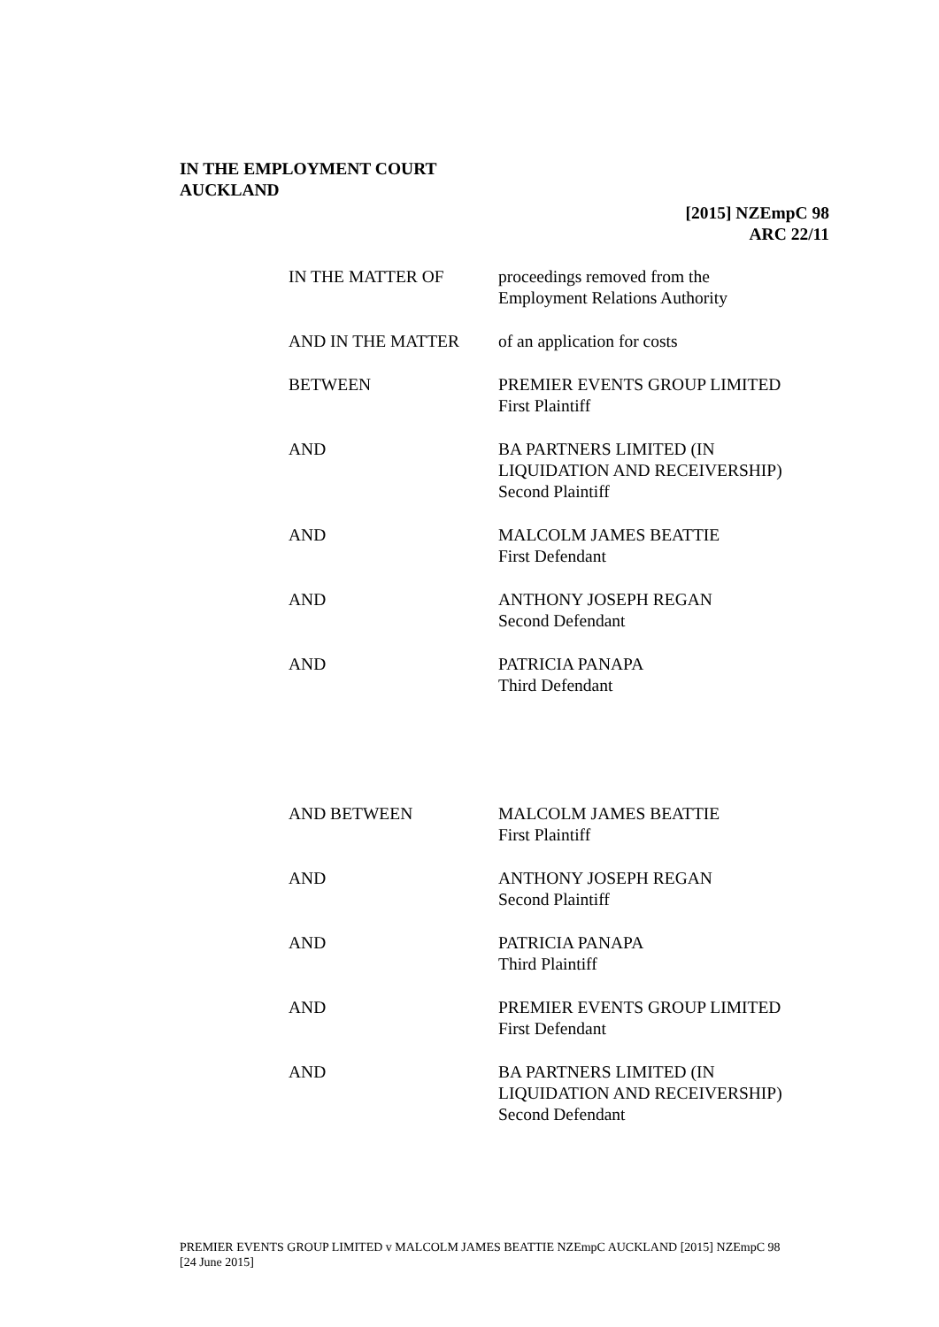IN THE EMPLOYMENT COURT
AUCKLAND
[2015] NZEmpC 98
ARC 22/11
| IN THE MATTER OF | proceedings removed from the Employment Relations Authority |
| AND IN THE MATTER | of an application for costs |
| BETWEEN | PREMIER EVENTS GROUP LIMITED First Plaintiff |
| AND | BA PARTNERS LIMITED (IN LIQUIDATION AND RECEIVERSHIP) Second Plaintiff |
| AND | MALCOLM JAMES BEATTIE First Defendant |
| AND | ANTHONY JOSEPH REGAN Second Defendant |
| AND | PATRICIA PANAPA Third Defendant |
| AND BETWEEN | MALCOLM JAMES BEATTIE First Plaintiff |
| AND | ANTHONY JOSEPH REGAN Second Plaintiff |
| AND | PATRICIA PANAPA Third Plaintiff |
| AND | PREMIER EVENTS GROUP LIMITED First Defendant |
| AND | BA PARTNERS LIMITED (IN LIQUIDATION AND RECEIVERSHIP) Second Defendant |
PREMIER EVENTS GROUP LIMITED v MALCOLM JAMES BEATTIE NZEmpC AUCKLAND [2015] NZEmpC 98 [24 June 2015]